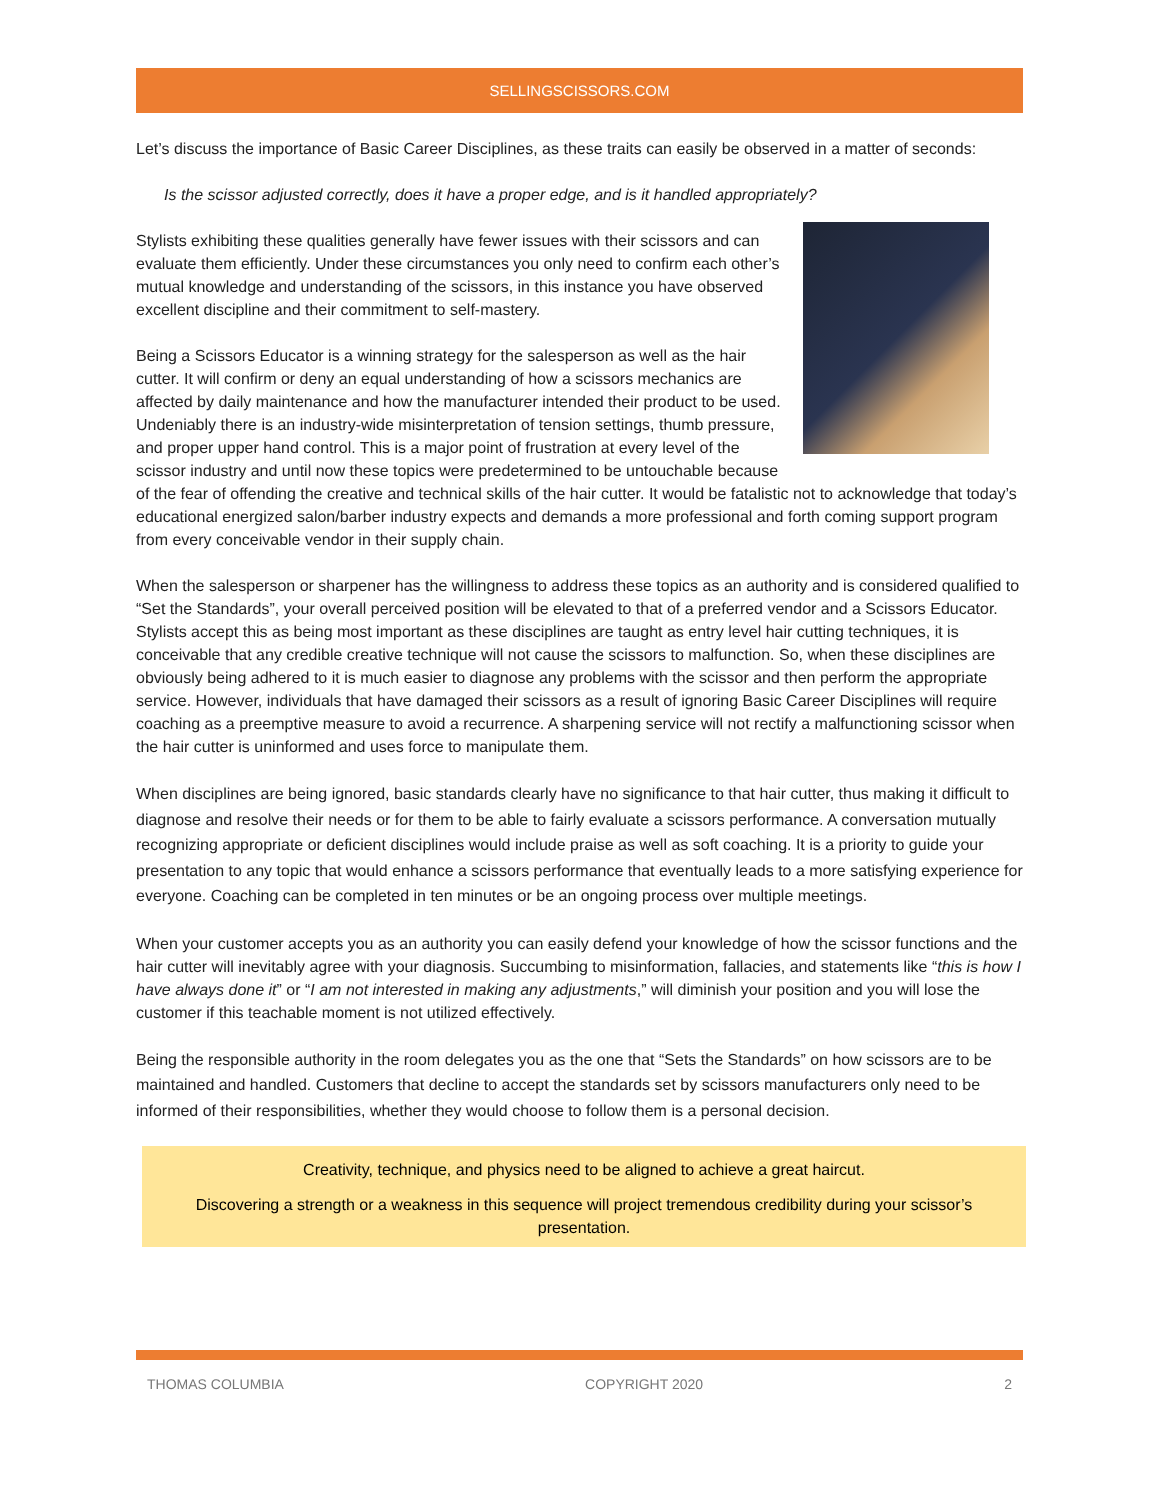SELLINGSCISSORS.COM
Let’s discuss the importance of Basic Career Disciplines, as these traits can easily be observed in a matter of seconds:
Is the scissor adjusted correctly, does it have a proper edge, and is it handled appropriately?
Stylists exhibiting these qualities generally have fewer issues with their scissors and can evaluate them efficiently. Under these circumstances you only need to confirm each other’s mutual knowledge and understanding of the scissors, in this instance you have observed excellent discipline and their commitment to self-mastery.
Being a Scissors Educator is a winning strategy for the salesperson as well as the hair cutter. It will confirm or deny an equal understanding of how a scissors mechanics are affected by daily maintenance and how the manufacturer intended their product to be used. Undeniably there is an industry-wide misinterpretation of tension settings, thumb pressure, and proper upper hand control. This is a major point of frustration at every level of the scissor industry and until now these topics were predetermined to be untouchable because of the fear of offending the creative and technical skills of the hair cutter. It would be fatalistic not to acknowledge that today’s educational energized salon/barber industry expects and demands a more professional and forth coming support program from every conceivable vendor in their supply chain.
When the salesperson or sharpener has the willingness to address these topics as an authority and is considered qualified to “Set the Standards”, your overall perceived position will be elevated to that of a preferred vendor and a Scissors Educator. Stylists accept this as being most important as these disciplines are taught as entry level hair cutting techniques, it is conceivable that any credible creative technique will not cause the scissors to malfunction. So, when these disciplines are obviously being adhered to it is much easier to diagnose any problems with the scissor and then perform the appropriate service. However, individuals that have damaged their scissors as a result of ignoring Basic Career Disciplines will require coaching as a preemptive measure to avoid a recurrence. A sharpening service will not rectify a malfunctioning scissor when the hair cutter is uninformed and uses force to manipulate them.
When disciplines are being ignored, basic standards clearly have no significance to that hair cutter, thus making it difficult to diagnose and resolve their needs or for them to be able to fairly evaluate a scissors performance. A conversation mutually recognizing appropriate or deficient disciplines would include praise as well as soft coaching. It is a priority to guide your presentation to any topic that would enhance a scissors performance that eventually leads to a more satisfying experience for everyone. Coaching can be completed in ten minutes or be an ongoing process over multiple meetings.
When your customer accepts you as an authority you can easily defend your knowledge of how the scissor functions and the hair cutter will inevitably agree with your diagnosis. Succumbing to misinformation, fallacies, and statements like “this is how I have always done it” or “I am not interested in making any adjustments,” will diminish your position and you will lose the customer if this teachable moment is not utilized effectively.
Being the responsible authority in the room delegates you as the one that “Sets the Standards” on how scissors are to be maintained and handled. Customers that decline to accept the standards set by scissors manufacturers only need to be informed of their responsibilities, whether they would choose to follow them is a personal decision.
Creativity, technique, and physics need to be aligned to achieve a great haircut.
Discovering a strength or a weakness in this sequence will project tremendous credibility during your scissor’s presentation.
THOMAS COLUMBIA COPYRIGHT 2020 2